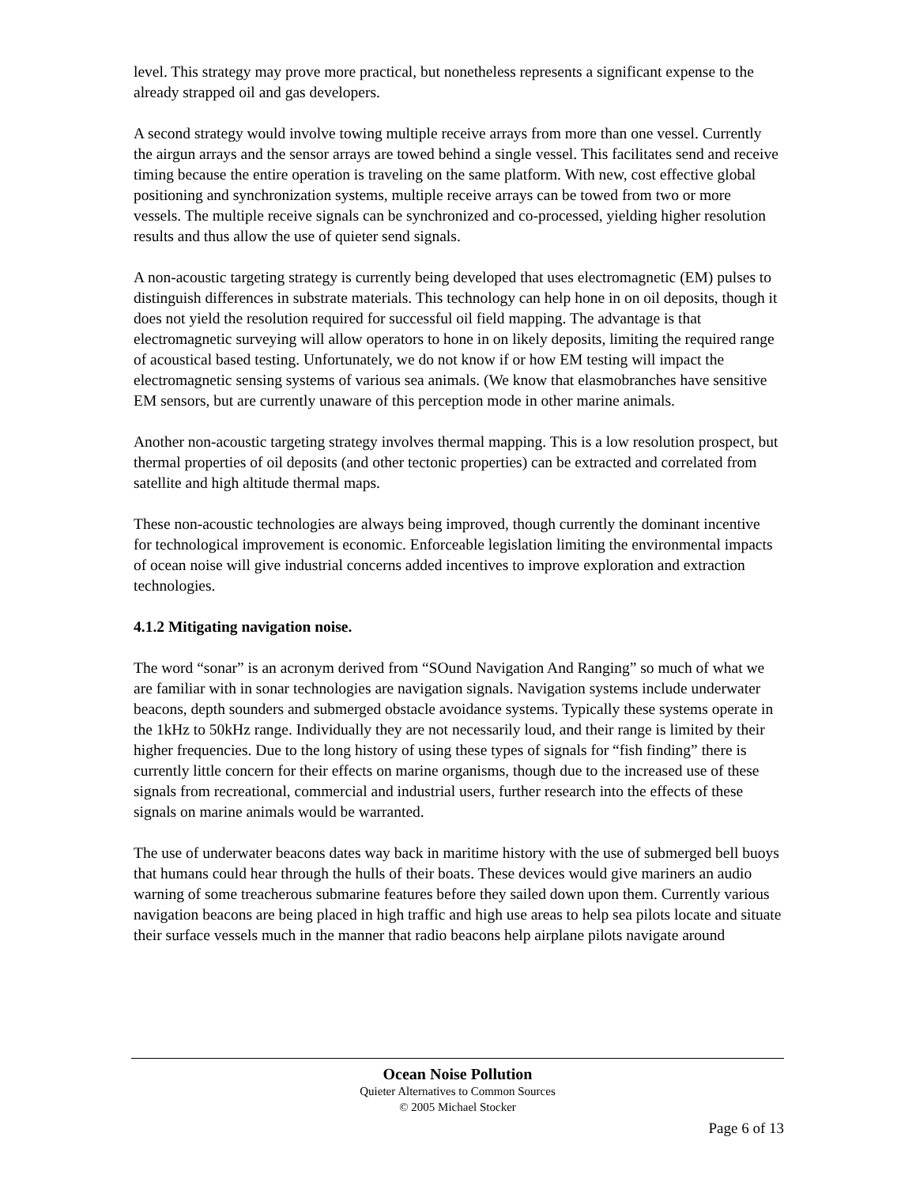level. This strategy may prove more practical, but nonetheless represents a significant expense to the already strapped oil and gas developers.
A second strategy would involve towing multiple receive arrays from more than one vessel. Currently the airgun arrays and the sensor arrays are towed behind a single vessel. This facilitates send and receive timing because the entire operation is traveling on the same platform. With new, cost effective global positioning and synchronization systems, multiple receive arrays can be towed from two or more vessels. The multiple receive signals can be synchronized and co-processed, yielding higher resolution results and thus allow the use of quieter send signals.
A non-acoustic targeting strategy is currently being developed that uses electromagnetic (EM) pulses to distinguish differences in substrate materials. This technology can help hone in on oil deposits, though it does not yield the resolution required for successful oil field mapping. The advantage is that electromagnetic surveying will allow operators to hone in on likely deposits, limiting the required range of acoustical based testing. Unfortunately, we do not know if or how EM testing will impact the electromagnetic sensing systems of various sea animals. (We know that elasmobranches have sensitive EM sensors, but are currently unaware of this perception mode in other marine animals.
Another non-acoustic targeting strategy involves thermal mapping. This is a low resolution prospect, but thermal properties of oil deposits (and other tectonic properties) can be extracted and correlated from satellite and high altitude thermal maps.
These non-acoustic technologies are always being improved, though currently the dominant incentive for technological improvement is economic. Enforceable legislation limiting the environmental impacts of ocean noise will give industrial concerns added incentives to improve exploration and extraction technologies.
4.1.2 Mitigating navigation noise.
The word “sonar” is an acronym derived from “SOund Navigation And Ranging” so much of what we are familiar with in sonar technologies are navigation signals. Navigation systems include underwater beacons, depth sounders and submerged obstacle avoidance systems. Typically these systems operate in the 1kHz to 50kHz range. Individually they are not necessarily loud, and their range is limited by their higher frequencies. Due to the long history of using these types of signals for “fish finding” there is currently little concern for their effects on marine organisms, though due to the increased use of these signals from recreational, commercial and industrial users, further research into the effects of these signals on marine animals would be warranted.
The use of underwater beacons dates way back in maritime history with the use of submerged bell buoys that humans could hear through the hulls of their boats. These devices would give mariners an audio warning of some treacherous submarine features before they sailed down upon them. Currently various navigation beacons are being placed in high traffic and high use areas to help sea pilots locate and situate their surface vessels much in the manner that radio beacons help airplane pilots navigate around
Ocean Noise Pollution
Quieter Alternatives to Common Sources
© 2005 Michael Stocker
Page 6 of 13